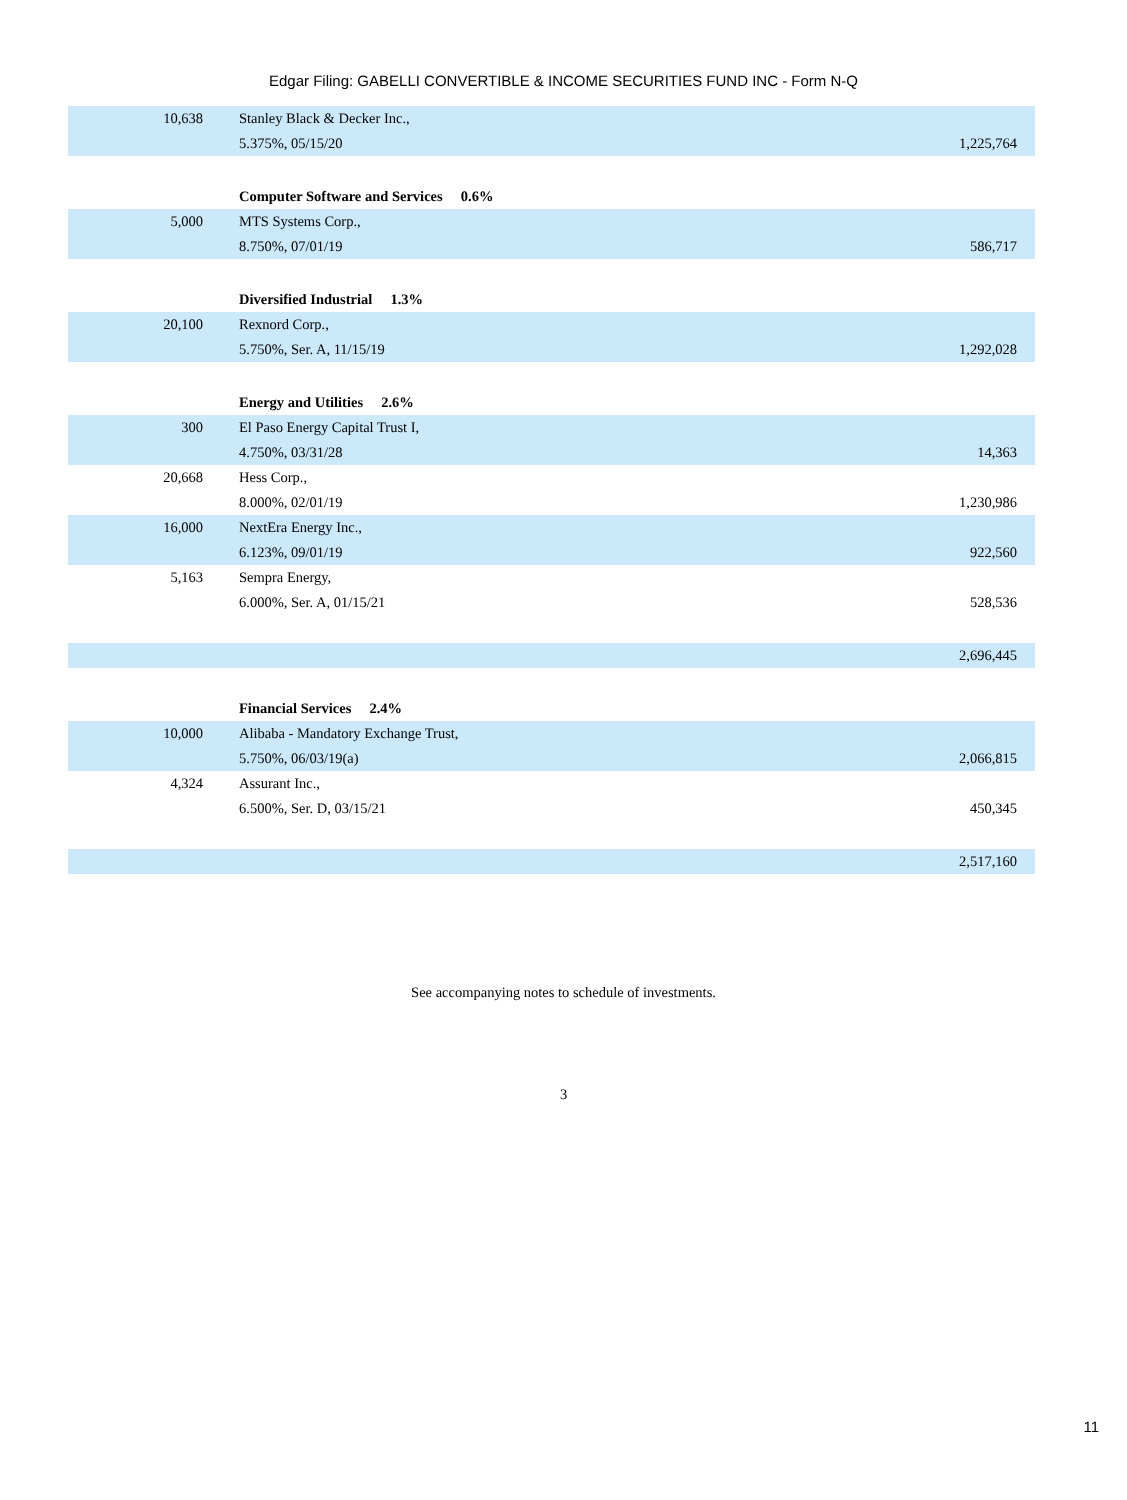Edgar Filing: GABELLI CONVERTIBLE & INCOME SECURITIES FUND INC - Form N-Q
| 10,638 | Stanley Black & Decker Inc., 5.375%, 05/15/20 | 1,225,764 |
| | Computer Software and Services 0.6% | |
| 5,000 | MTS Systems Corp., 8.750%, 07/01/19 | 586,717 |
| | Diversified Industrial 1.3% | |
| 20,100 | Rexnord Corp., 5.750%, Ser. A, 11/15/19 | 1,292,028 |
| | Energy and Utilities 2.6% | |
| 300 | El Paso Energy Capital Trust I, 4.750%, 03/31/28 | 14,363 |
| 20,668 | Hess Corp., 8.000%, 02/01/19 | 1,230,986 |
| 16,000 | NextEra Energy Inc., 6.123%, 09/01/19 | 922,560 |
| 5,163 | Sempra Energy, 6.000%, Ser. A, 01/15/21 | 528,536 |
| | | 2,696,445 |
| | Financial Services 2.4% | |
| 10,000 | Alibaba - Mandatory Exchange Trust, 5.750%, 06/03/19(a) | 2,066,815 |
| 4,324 | Assurant Inc., 6.500%, Ser. D, 03/15/21 | 450,345 |
| | | 2,517,160 |
See accompanying notes to schedule of investments.
3
11